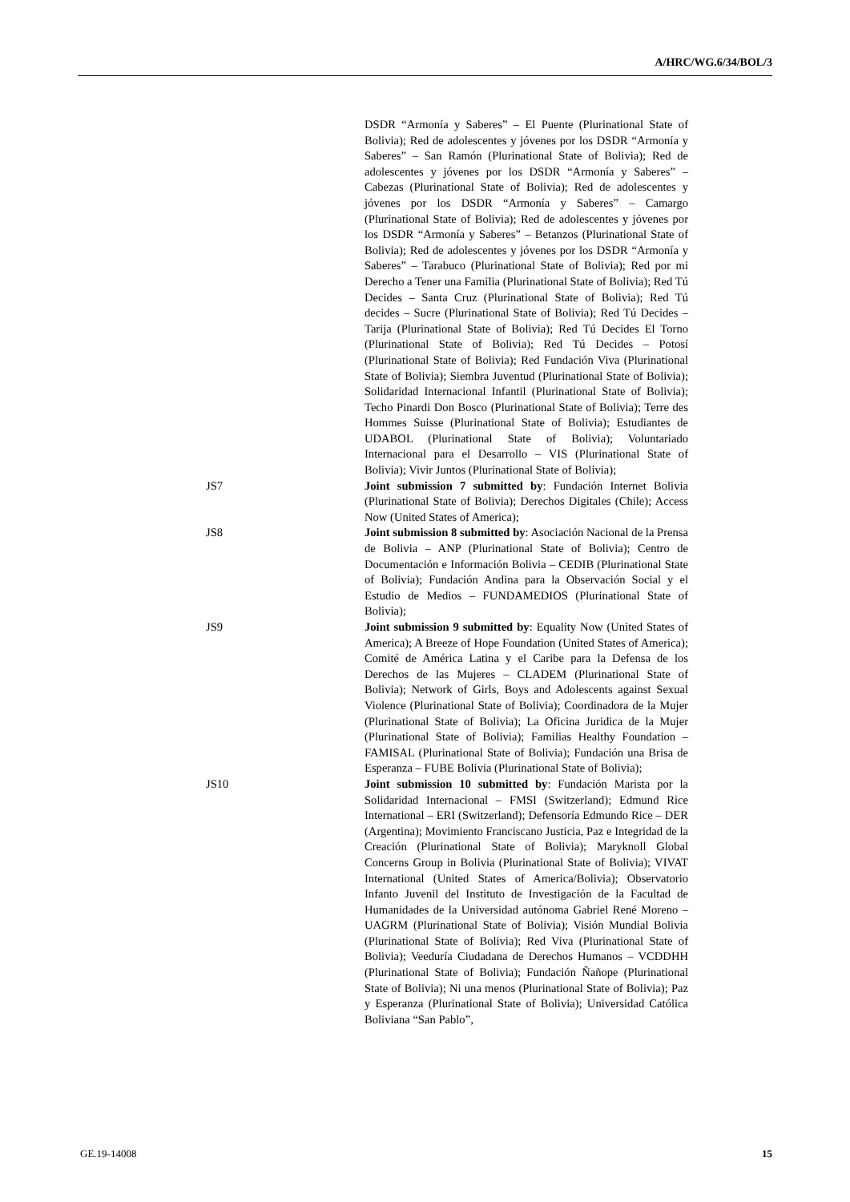A/HRC/WG.6/34/BOL/3
DSDR “Armonía y Saberes” – El Puente (Plurinational State of Bolivia); Red de adolescentes y jóvenes por los DSDR “Armonía y Saberes” – San Ramón (Plurinational State of Bolivia); Red de adolescentes y jóvenes por los DSDR “Armonía y Saberes” – Cabezas (Plurinational State of Bolivia); Red de adolescentes y jóvenes por los DSDR “Armonía y Saberes” – Camargo (Plurinational State of Bolivia); Red de adolescentes y jóvenes por los DSDR “Armonía y Saberes” – Betanzos (Plurinational State of Bolivia); Red de adolescentes y jóvenes por los DSDR “Armonía y Saberes” – Tarabuco (Plurinational State of Bolivia); Red por mi Derecho a Tener una Familia (Plurinational State of Bolivia); Red Tú Decides – Santa Cruz (Plurinational State of Bolivia); Red Tú decides – Sucre (Plurinational State of Bolivia); Red Tú Decides – Tarija (Plurinational State of Bolivia); Red Tú Decides El Torno (Plurinational State of Bolivia); Red Tú Decides – Potosí (Plurinational State of Bolivia); Red Fundación Viva (Plurinational State of Bolivia); Siembra Juventud (Plurinational State of Bolivia); Solidaridad Internacional Infantil (Plurinational State of Bolivia); Techo Pinardi Don Bosco (Plurinational State of Bolivia); Terre des Hommes Suisse (Plurinational State of Bolivia); Estudiantes de UDABOL (Plurinational State of Bolivia); Voluntariado Internacional para el Desarrollo – VIS (Plurinational State of Bolivia); Vivir Juntos (Plurinational State of Bolivia);
JS7 Joint submission 7 submitted by: Fundación Internet Bolivia (Plurinational State of Bolivia); Derechos Digitales (Chile); Access Now (United States of America);
JS8 Joint submission 8 submitted by: Asociación Nacional de la Prensa de Bolivia – ANP (Plurinational State of Bolivia); Centro de Documentación e Información Bolivia – CEDIB (Plurinational State of Bolivia); Fundación Andina para la Observación Social y el Estudio de Medios – FUNDAMEDIOS (Plurinational State of Bolivia);
JS9 Joint submission 9 submitted by: Equality Now (United States of America); A Breeze of Hope Foundation (United States of America); Comité de América Latina y el Caribe para la Defensa de los Derechos de las Mujeres – CLADEM (Plurinational State of Bolivia); Network of Girls, Boys and Adolescents against Sexual Violence (Plurinational State of Bolivia); Coordinadora de la Mujer (Plurinational State of Bolivia); La Oficina Juridica de la Mujer (Plurinational State of Bolivia); Familias Healthy Foundation – FAMISAL (Plurinational State of Bolivia); Fundación una Brisa de Esperanza – FUBE Bolivia (Plurinational State of Bolivia);
JS10 Joint submission 10 submitted by: Fundación Marista por la Solidaridad Internacional – FMSI (Switzerland); Edmund Rice International – ERI (Switzerland); Defensoría Edmundo Rice – DER (Argentina); Movimiento Franciscano Justicia, Paz e Integridad de la Creación (Plurinational State of Bolivia); Maryknoll Global Concerns Group in Bolivia (Plurinational State of Bolivia); VIVAT International (United States of America/Bolivia); Observatorio Infanto Juvenil del Instituto de Investigación de la Facultad de Humanidades de la Universidad autónoma Gabriel René Moreno – UAGRM (Plurinational State of Bolivia); Visión Mundial Bolivia (Plurinational State of Bolivia); Red Viva (Plurinational State of Bolivia); Veeduría Ciudadana de Derechos Humanos – VCDDHH (Plurinational State of Bolivia); Fundación Ñañope (Plurinational State of Bolivia); Ni una menos (Plurinational State of Bolivia); Paz y Esperanza (Plurinational State of Bolivia); Universidad Católica Boliviana “San Pablo”,
GE.19-14008 15